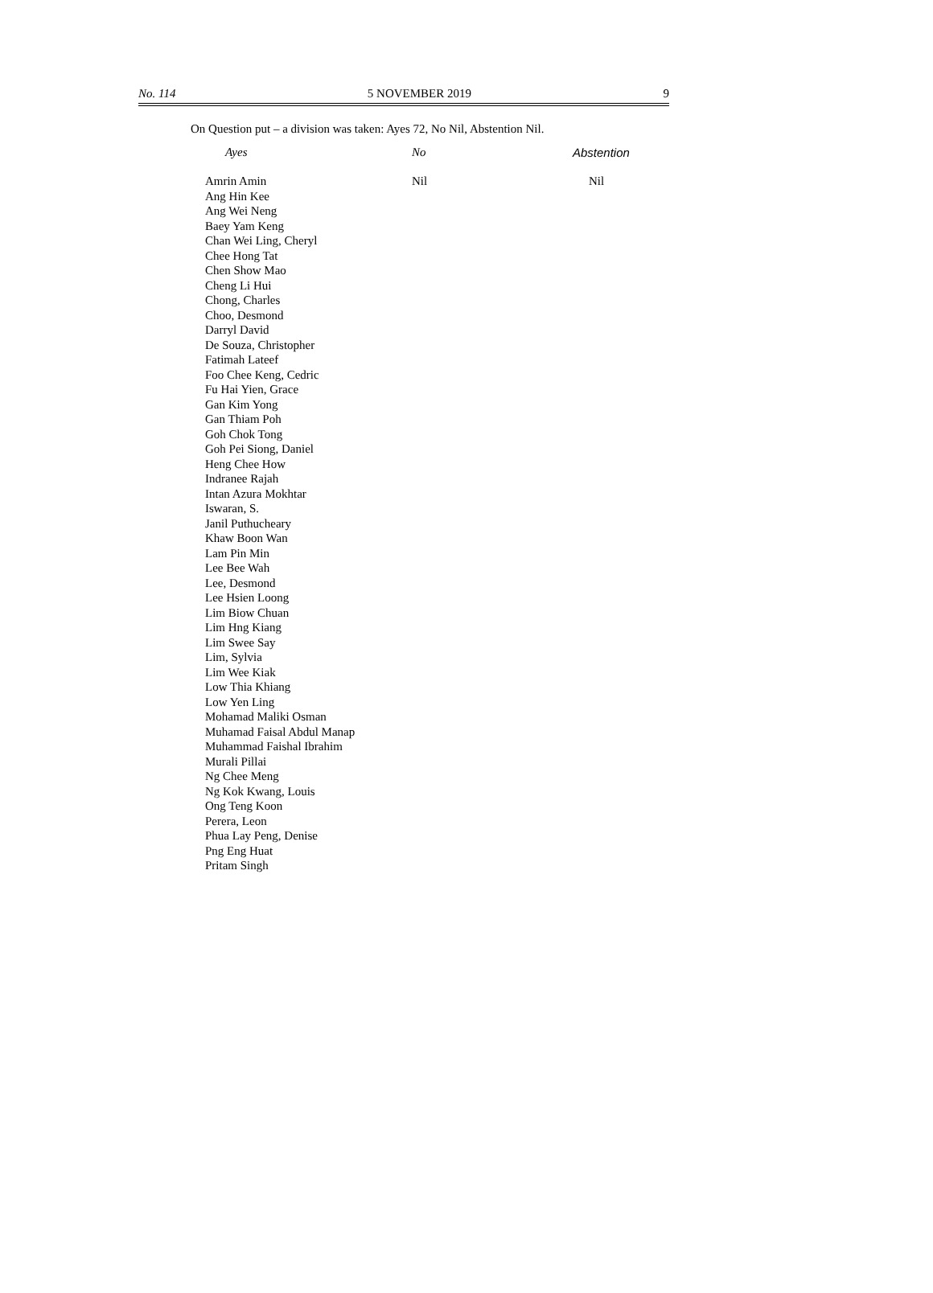No. 114 5 NOVEMBER 2019 9
On Question put – a division was taken: Ayes 72, No Nil, Abstention Nil.
| Ayes | No | Abstention |
| --- | --- | --- |
| Amrin Amin Ang Hin Kee Ang Wei Neng Baey Yam Keng Chan Wei Ling, Cheryl Chee Hong Tat Chen Show Mao Cheng Li Hui Chong, Charles Choo, Desmond Darryl David De Souza, Christopher Fatimah Lateef Foo Chee Keng, Cedric Fu Hai Yien, Grace Gan Kim Yong Gan Thiam Poh Goh Chok Tong Goh Pei Siong, Daniel Heng Chee How Indranee Rajah Intan Azura Mokhtar Iswaran, S. Janil Puthucheary Khaw Boon Wan Lam Pin Min Lee Bee Wah Lee, Desmond Lee Hsien Loong Lim Biow Chuan Lim Hng Kiang Lim Swee Say Lim, Sylvia Lim Wee Kiak Low Thia Khiang Low Yen Ling Mohamad Maliki Osman Muhamad Faisal Abdul Manap Muhammad Faishal Ibrahim Murali Pillai Ng Chee Meng Ng Kok Kwang, Louis Ong Teng Koon Perera, Leon Phua Lay Peng, Denise Png Eng Huat Pritam Singh | Nil | Nil |